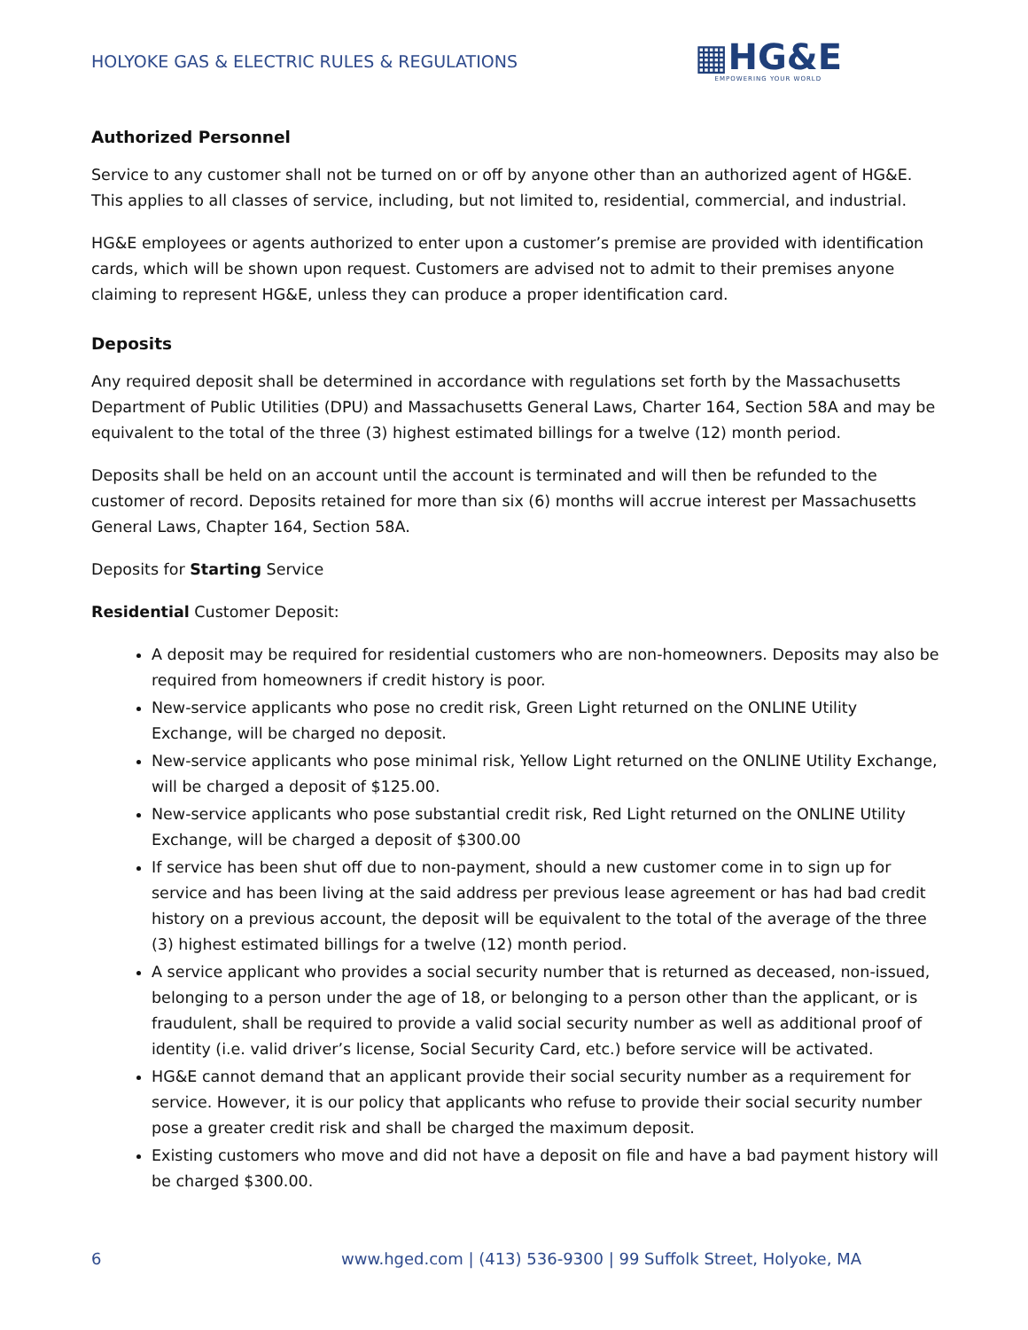HOLYOKE GAS & ELECTRIC RULES & REGULATIONS
▦HG&E
EMPOWERING YOUR WORLD
Authorized Personnel
Service to any customer shall not be turned on or off by anyone other than an authorized agent of HG&E. This applies to all classes of service, including, but not limited to, residential, commercial, and industrial.
HG&E employees or agents authorized to enter upon a customer’s premise are provided with identification cards, which will be shown upon request. Customers are advised not to admit to their premises anyone claiming to represent HG&E, unless they can produce a proper identification card.
Deposits
Any required deposit shall be determined in accordance with regulations set forth by the Massachusetts Department of Public Utilities (DPU) and Massachusetts General Laws, Charter 164, Section 58A and may be equivalent to the total of the three (3) highest estimated billings for a twelve (12) month period.
Deposits shall be held on an account until the account is terminated and will then be refunded to the customer of record. Deposits retained for more than six (6) months will accrue interest per Massachusetts General Laws, Chapter 164, Section 58A.
Deposits for Starting Service
Residential Customer Deposit:
A deposit may be required for residential customers who are non-homeowners. Deposits may also be required from homeowners if credit history is poor.
New-service applicants who pose no credit risk, Green Light returned on the ONLINE Utility Exchange, will be charged no deposit.
New-service applicants who pose minimal risk, Yellow Light returned on the ONLINE Utility Exchange, will be charged a deposit of $125.00.
New-service applicants who pose substantial credit risk, Red Light returned on the ONLINE Utility Exchange, will be charged a deposit of $300.00
If service has been shut off due to non-payment, should a new customer come in to sign up for service and has been living at the said address per previous lease agreement or has had bad credit history on a previous account, the deposit will be equivalent to the total of the average of the three (3) highest estimated billings for a twelve (12) month period.
A service applicant who provides a social security number that is returned as deceased, non-issued, belonging to a person under the age of 18, or belonging to a person other than the applicant, or is fraudulent, shall be required to provide a valid social security number as well as additional proof of identity (i.e. valid driver’s license, Social Security Card, etc.) before service will be activated.
HG&E cannot demand that an applicant provide their social security number as a requirement for service. However, it is our policy that applicants who refuse to provide their social security number pose a greater credit risk and shall be charged the maximum deposit.
Existing customers who move and did not have a deposit on file and have a bad payment history will be charged $300.00.
6 www.hged.com | (413) 536-9300 | 99 Suffolk Street, Holyoke, MA